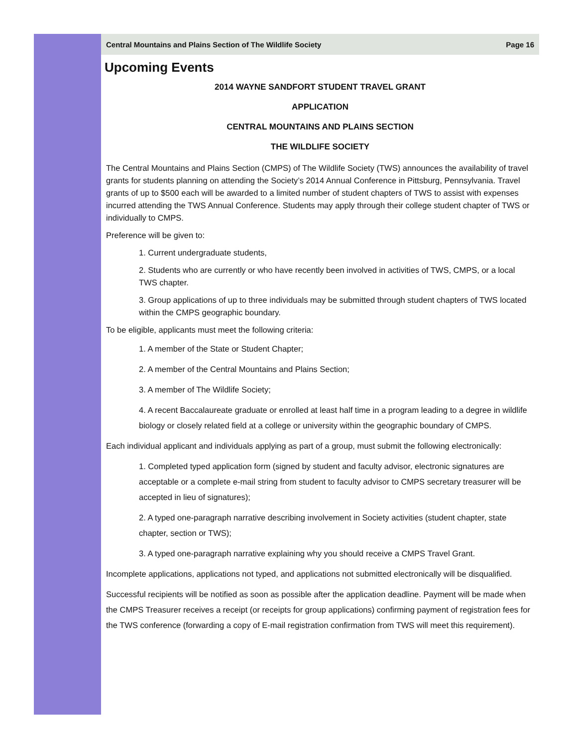Central Mountains and Plains Section of The Wildlife Society Page 16
Upcoming Events
2014 WAYNE SANDFORT STUDENT TRAVEL GRANT
APPLICATION
CENTRAL MOUNTAINS AND PLAINS SECTION
THE WILDLIFE SOCIETY
The Central Mountains and Plains Section (CMPS) of The Wildlife Society (TWS) announces the availability of travel grants for students planning on attending the Society’s 2014 Annual Conference in Pittsburg, Pennsylvania. Travel grants of up to $500 each will be awarded to a limited number of student chapters of TWS to assist with expenses incurred attending the TWS Annual Conference. Students may apply through their college student chapter of TWS or individually to CMPS.
Preference will be given to:
1. Current undergraduate students,
2. Students who are currently or who have recently been involved in activities of TWS, CMPS, or a local TWS chapter.
3. Group applications of up to three individuals may be submitted through student chapters of TWS located within the CMPS geographic boundary.
To be eligible, applicants must meet the following criteria:
1. A member of the State or Student Chapter;
2. A member of the Central Mountains and Plains Section;
3. A member of The Wildlife Society;
4. A recent Baccalaureate graduate or enrolled at least half time in a program leading to a degree in wildlife biology or closely related field at a college or university within the geographic boundary of CMPS.
Each individual applicant and individuals applying as part of a group, must submit the following electronically:
1. Completed typed application form (signed by student and faculty advisor, electronic signatures are acceptable or a complete e-mail string from student to faculty advisor to CMPS secretary treasurer will be accepted in lieu of signatures);
2. A typed one-paragraph narrative describing involvement in Society activities (student chapter, state chapter, section or TWS);
3. A typed one-paragraph narrative explaining why you should receive a CMPS Travel Grant.
Incomplete applications, applications not typed, and applications not submitted electronically will be disqualified.
Successful recipients will be notified as soon as possible after the application deadline. Payment will be made when the CMPS Treasurer receives a receipt (or receipts for group applications) confirming payment of registration fees for the TWS conference (forwarding a copy of E-mail registration confirmation from TWS will meet this requirement).